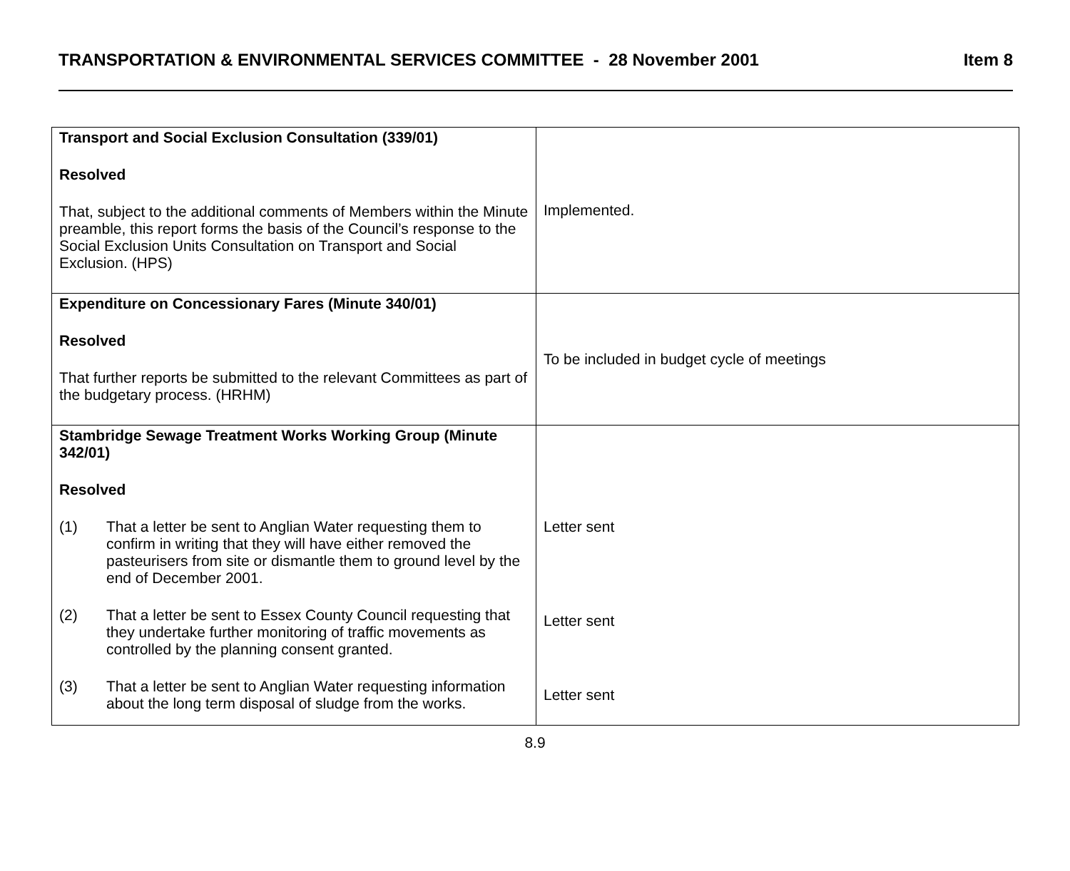TRANSPORTATION & ENVIRONMENTAL SERVICES COMMITTEE - 28 November 2001 Item 8
| Transport and Social Exclusion Consultation (339/01) Resolved That, subject to the additional comments of Members within the Minute preamble, this report forms the basis of the Council’s response to the Social Exclusion Units Consultation on Transport and Social Exclusion. (HPS) | Implemented. |
| Expenditure on Concessionary Fares (Minute 340/01) Resolved That further reports be submitted to the relevant Committees as part of the budgetary process. (HRHM) | To be included in budget cycle of meetings |
| Stambridge Sewage Treatment Works Working Group (Minute 342/01) Resolved (1) That a letter be sent to Anglian Water requesting them to confirm in writing that they will have either removed the pasteurisers from site or dismantle them to ground level by the end of December 2001. (2) That a letter be sent to Essex County Council requesting that they undertake further monitoring of traffic movements as controlled by the planning consent granted. (3) That a letter be sent to Anglian Water requesting information about the long term disposal of sludge from the works. | Letter sent Letter sent Letter sent |
8.9